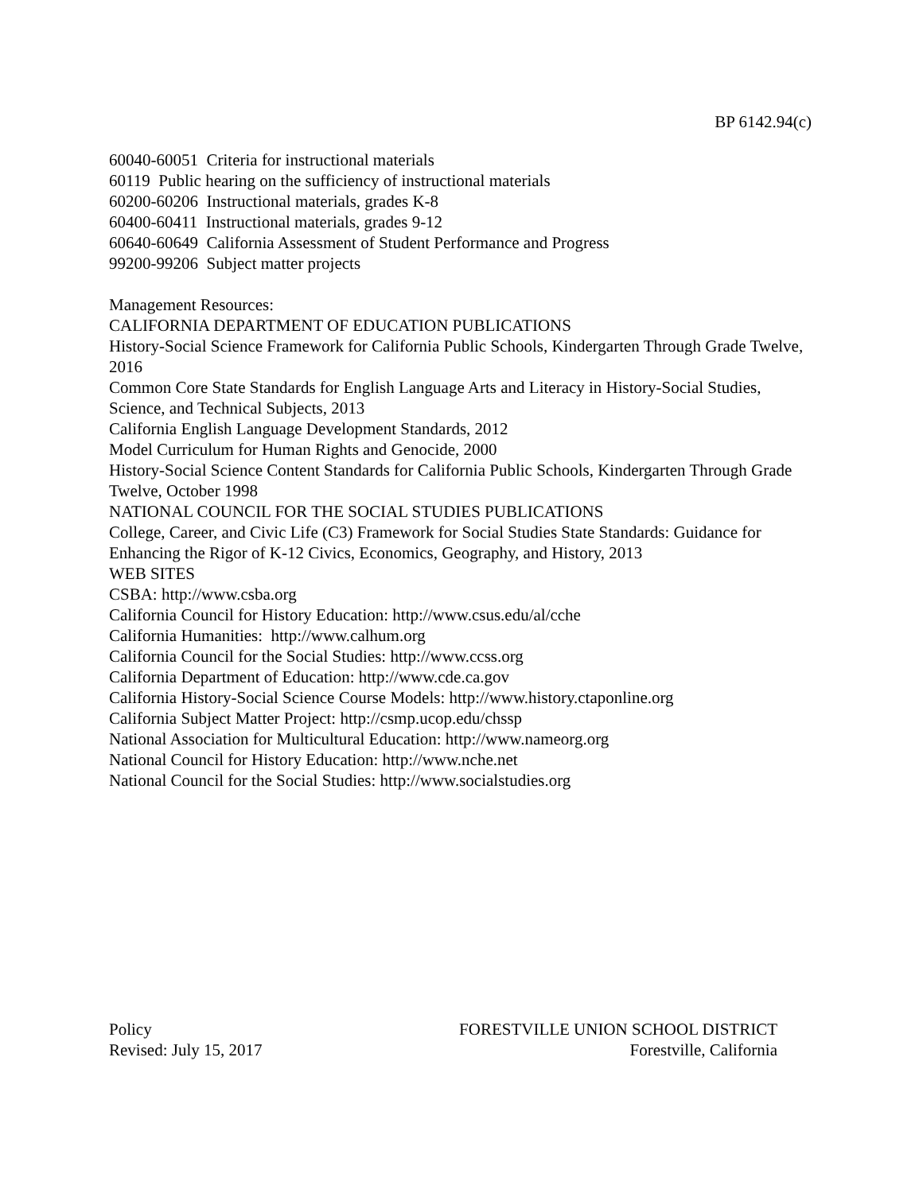BP 6142.94(c)
60040-60051 Criteria for instructional materials
60119 Public hearing on the sufficiency of instructional materials
60200-60206 Instructional materials, grades K-8
60400-60411 Instructional materials, grades 9-12
60640-60649 California Assessment of Student Performance and Progress
99200-99206 Subject matter projects
Management Resources:
CALIFORNIA DEPARTMENT OF EDUCATION PUBLICATIONS
History-Social Science Framework for California Public Schools, Kindergarten Through Grade Twelve, 2016
Common Core State Standards for English Language Arts and Literacy in History-Social Studies, Science, and Technical Subjects, 2013
California English Language Development Standards, 2012
Model Curriculum for Human Rights and Genocide, 2000
History-Social Science Content Standards for California Public Schools, Kindergarten Through Grade Twelve, October 1998
NATIONAL COUNCIL FOR THE SOCIAL STUDIES PUBLICATIONS
College, Career, and Civic Life (C3) Framework for Social Studies State Standards: Guidance for Enhancing the Rigor of K-12 Civics, Economics, Geography, and History, 2013
WEB SITES
CSBA: http://www.csba.org
California Council for History Education: http://www.csus.edu/al/cche
California Humanities: http://www.calhum.org
California Council for the Social Studies: http://www.ccss.org
California Department of Education: http://www.cde.ca.gov
California History-Social Science Course Models: http://www.history.ctaponline.org
California Subject Matter Project: http://csmp.ucop.edu/chssp
National Association for Multicultural Education: http://www.nameorg.org
National Council for History Education: http://www.nche.net
National Council for the Social Studies: http://www.socialstudies.org
Policy FORESTVILLE UNION SCHOOL DISTRICT
Revised: July 15, 2017 Forestville, California